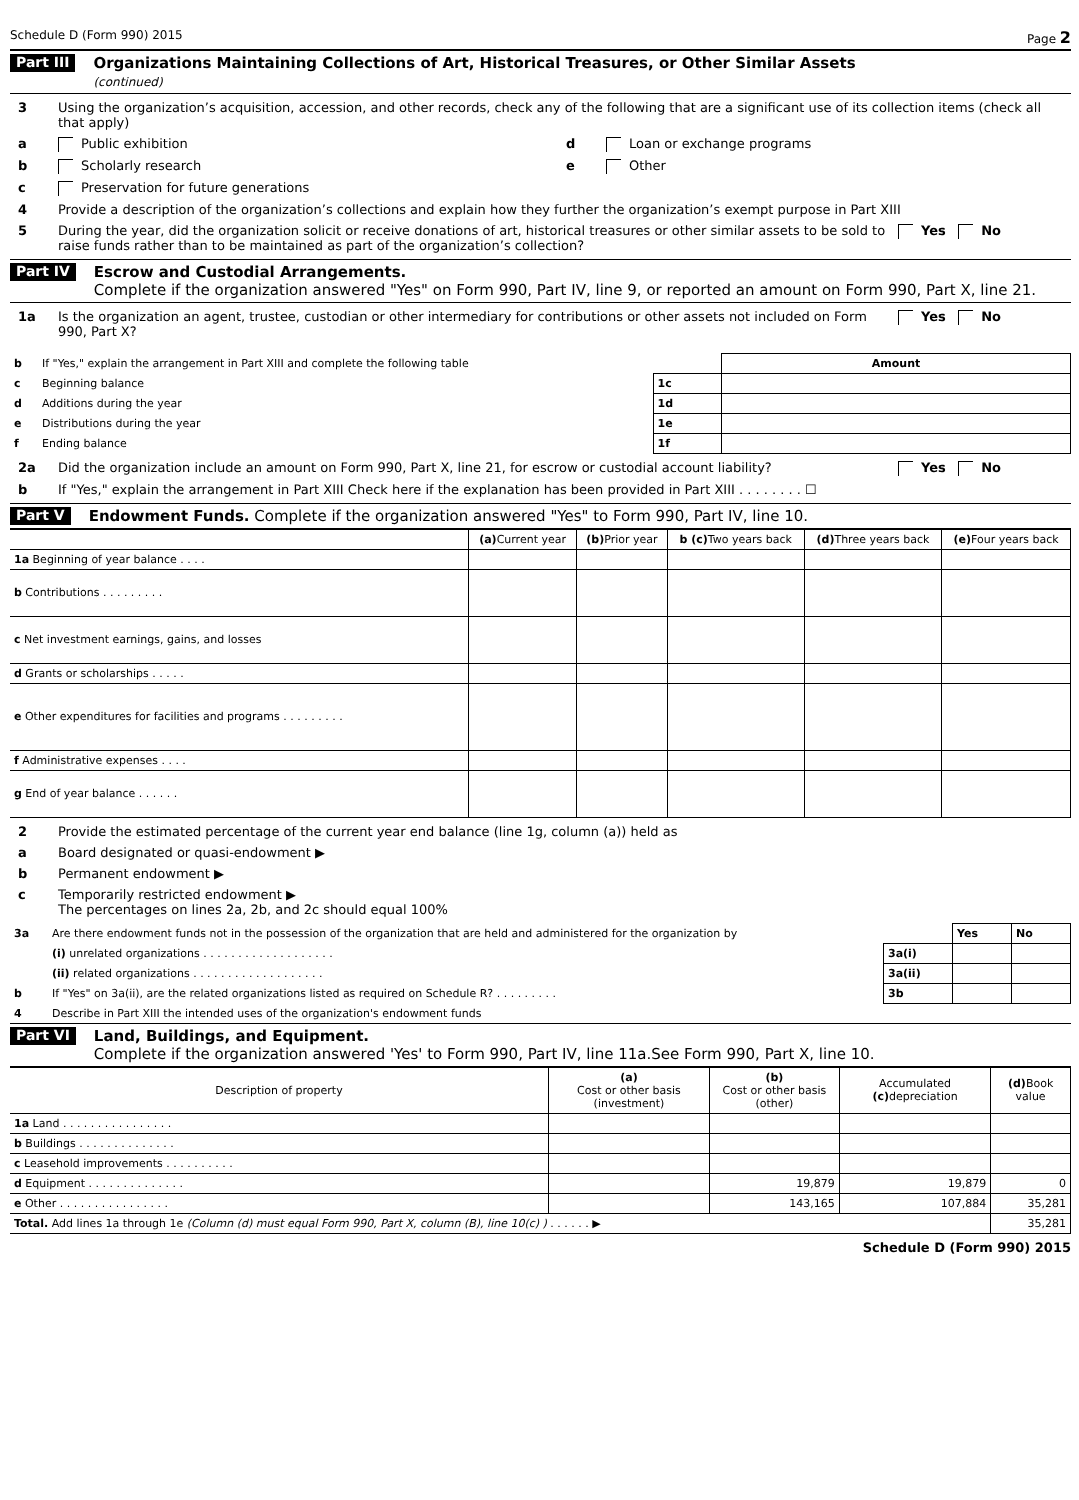Schedule D (Form 990) 2015 Page 2
Part III Organizations Maintaining Collections of Art, Historical Treasures, or Other Similar Assets
(continued)
3 Using the organization’s acquisition, accession, and other records, check any of the following that are a significant use of its collection items (check all that apply)
a Public exhibition d Loan or exchange programs
b Scholarly research e Other
c Preservation for future generations
4 Provide a description of the organization’s collections and explain how they further the organization’s exempt purpose in Part XIII
5 During the year, did the organization solicit or receive donations of art, historical treasures or other similar assets to be sold to raise funds rather than to be maintained as part of the organization’s collection? Yes No
Part IV Escrow and Custodial Arrangements.
Complete if the organization answered "Yes" on Form 990, Part IV, line 9, or reported an amount on Form 990, Part X, line 21.
1a Is the organization an agent, trustee, custodian or other intermediary for contributions or other assets not included on Form 990, Part X? Yes No
| b | If "Yes," explain the arrangement in Part XIII and complete the following table | | Amount |
| c | Beginning balance | 1c | |
| d | Additions during the year | 1d | |
| e | Distributions during the year | 1e | |
| f | Ending balance | 1f | |
2a Did the organization include an amount on Form 990, Part X, line 21, for escrow or custodial account liability? Yes No
b If "Yes," explain the arrangement in Part XIII Check here if the explanation has been provided in Part XIII . . . . . . . . ☐
Part V Endowment Funds. Complete if the organization answered "Yes" to Form 990, Part IV, line 10.
| | (a) Current year | (b) Prior year | b (c) Two years back | (d) Three years back | (e) Four years back |
| --- | --- | --- | --- | --- | --- |
| 1a Beginning of year balance . . . . | | | | | |
| b Contributions . . . . . . . . . | | | | | |
| c Net investment earnings, gains, and losses | | | | | |
| d Grants or scholarships . . . . . | | | | | |
| e Other expenditures for facilities and programs . . . . . . . . . | | | | | |
| f Administrative expenses . . . . | | | | | |
| g End of year balance . . . . . . | | | | | |
2 Provide the estimated percentage of the current year end balance (line 1g, column (a)) held as
a Board designated or quasi-endowment ▶
b Permanent endowment ▶
c Temporarily restricted endowment ▶
The percentages on lines 2a, 2b, and 2c should equal 100%
| 3a | Are there endowment funds not in the possession of the organization that are held and administered for the organization by | | Yes | No |
| | (i) unrelated organizations . . . . . . . . . . . . . . . . . . . | 3a(i) | | |
| | (ii) related organizations . . . . . . . . . . . . . . . . . . . | 3a(ii) | | |
| b | If "Yes" on 3a(ii), are the related organizations listed as required on Schedule R? . . . . . . . . . | 3b | | |
| 4 | Describe in Part XIII the intended uses of the organization's endowment funds | | | |
Part VI Land, Buildings, and Equipment.
Complete if the organization answered 'Yes' to Form 990, Part IV, line 11a.See Form 990, Part X, line 10.
| Description of property | (a) Cost or other basis (investment) | (b) Cost or other basis (other) | Accumulated (c) depreciation | (d) Book value |
| --- | --- | --- | --- | --- |
| 1a Land . . . . . . . . . . . . . . . . | | | | |
| b Buildings . . . . . . . . . . . . . . | | | | |
| c Leasehold improvements . . . . . . . . . . | | | | |
| d Equipment . . . . . . . . . . . . . . | | 19,879 | 19,879 | 0 |
| e Other . . . . . . . . . . . . . . . . | | 143,165 | 107,884 | 35,281 |
| Total. Add lines 1a through 1e (Column (d) must equal Form 990, Part X, column (B), line 10(c) ) . . . . . . ▶ | | | | 35,281 |
Schedule D (Form 990) 2015